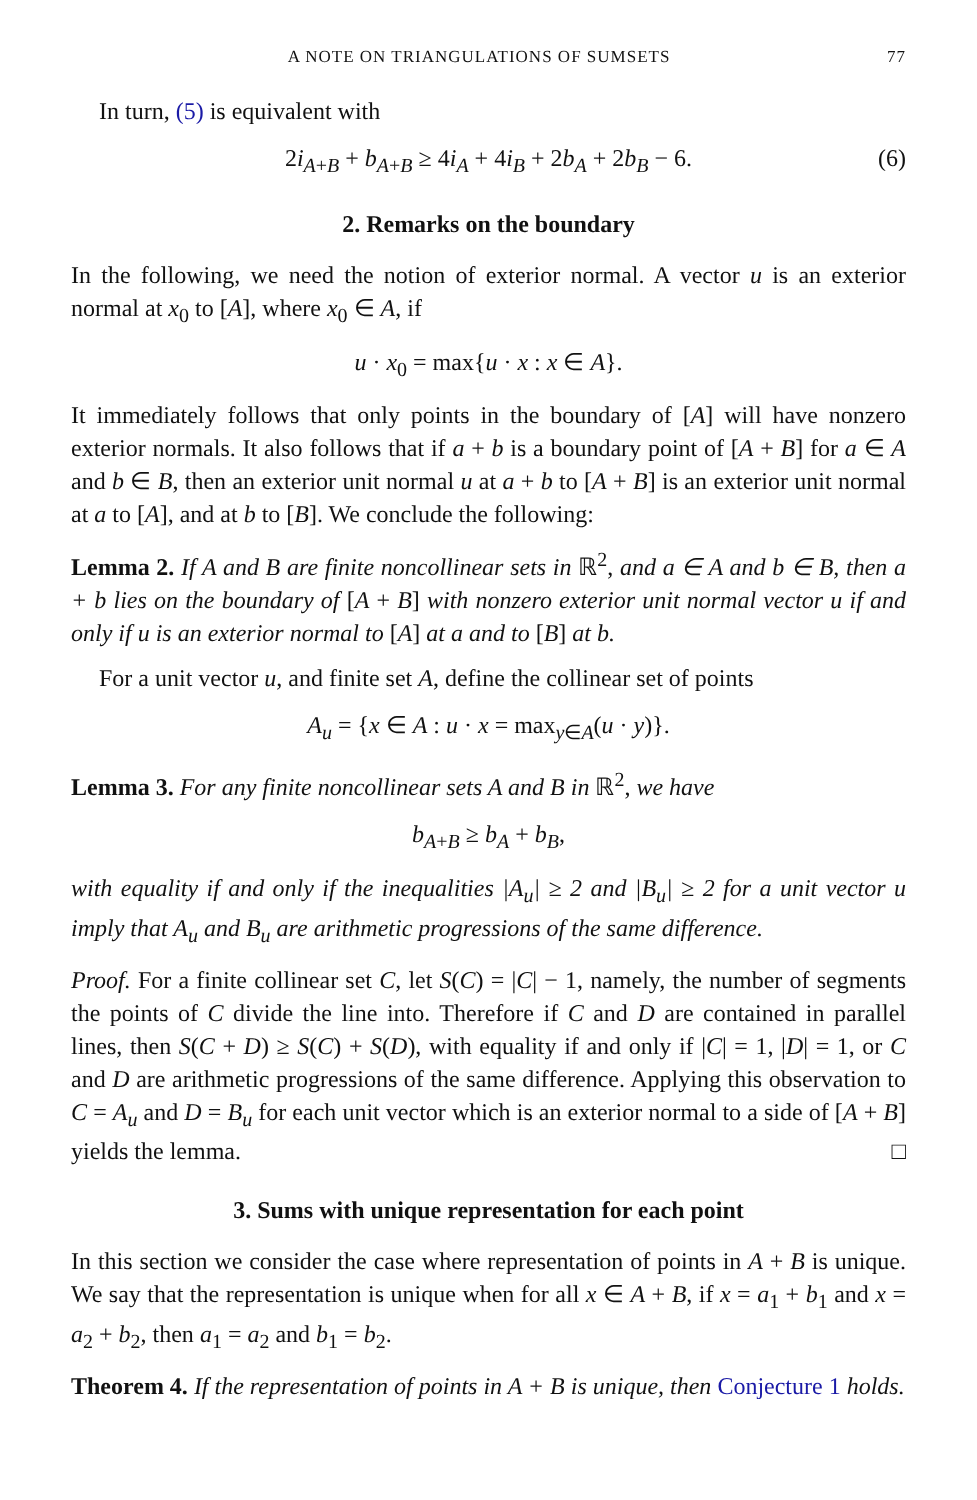A NOTE ON TRIANGULATIONS OF SUMSETS 77
In turn, (5) is equivalent with
2i<sub>A+B</sub> + b<sub>A+B</sub> ≥ 4i<sub>A</sub> + 4i<sub>B</sub> + 2b<sub>A</sub> + 2b<sub>B</sub> − 6. (6)
2. Remarks on the boundary
In the following, we need the notion of exterior normal. A vector u is an exterior normal at x<sub>0</sub> to [A], where x<sub>0</sub> ∈ A, if
u · x<sub>0</sub> = max{u · x : x ∈ A}.
It immediately follows that only points in the boundary of [A] will have nonzero exterior normals. It also follows that if a + b is a boundary point of [A + B] for a ∈ A and b ∈ B, then an exterior unit normal u at a + b to [A + B] is an exterior unit normal at a to [A], and at b to [B]. We conclude the following:
Lemma 2. If A and B are finite noncollinear sets in ℝ<sup>2</sup>, and a ∈ A and b ∈ B, then a + b lies on the boundary of [A + B] with nonzero exterior unit normal vector u if and only if u is an exterior normal to [A] at a and to [B] at b.
For a unit vector u, and finite set A, define the collinear set of points
A<sub>u</sub> = {x ∈ A : u · x = max<sub>y∈A</sub>(u · y)}.
Lemma 3. For any finite noncollinear sets A and B in ℝ<sup>2</sup>, we have
b<sub>A+B</sub> ≥ b<sub>A</sub> + b<sub>B</sub>,
with equality if and only if the inequalities |A<sub>u</sub>| ≥ 2 and |B<sub>u</sub>| ≥ 2 for a unit vector u imply that A<sub>u</sub> and B<sub>u</sub> are arithmetic progressions of the same difference.
Proof. For a finite collinear set C, let S(C) = |C| − 1, namely, the number of segments the points of C divide the line into. Therefore if C and D are contained in parallel lines, then S(C + D) ≥ S(C) + S(D), with equality if and only if |C| = 1, |D| = 1, or C and D are arithmetic progressions of the same difference. Applying this observation to C = A<sub>u</sub> and D = B<sub>u</sub> for each unit vector which is an exterior normal to a side of [A + B] yields the lemma. □
3. Sums with unique representation for each point
In this section we consider the case where representation of points in A + B is unique. We say that the representation is unique when for all x ∈ A + B, if x = a<sub>1</sub> + b<sub>1</sub> and x = a<sub>2</sub> + b<sub>2</sub>, then a<sub>1</sub> = a<sub>2</sub> and b<sub>1</sub> = b<sub>2</sub>.
Theorem 4. If the representation of points in A + B is unique, then Conjecture 1 holds.